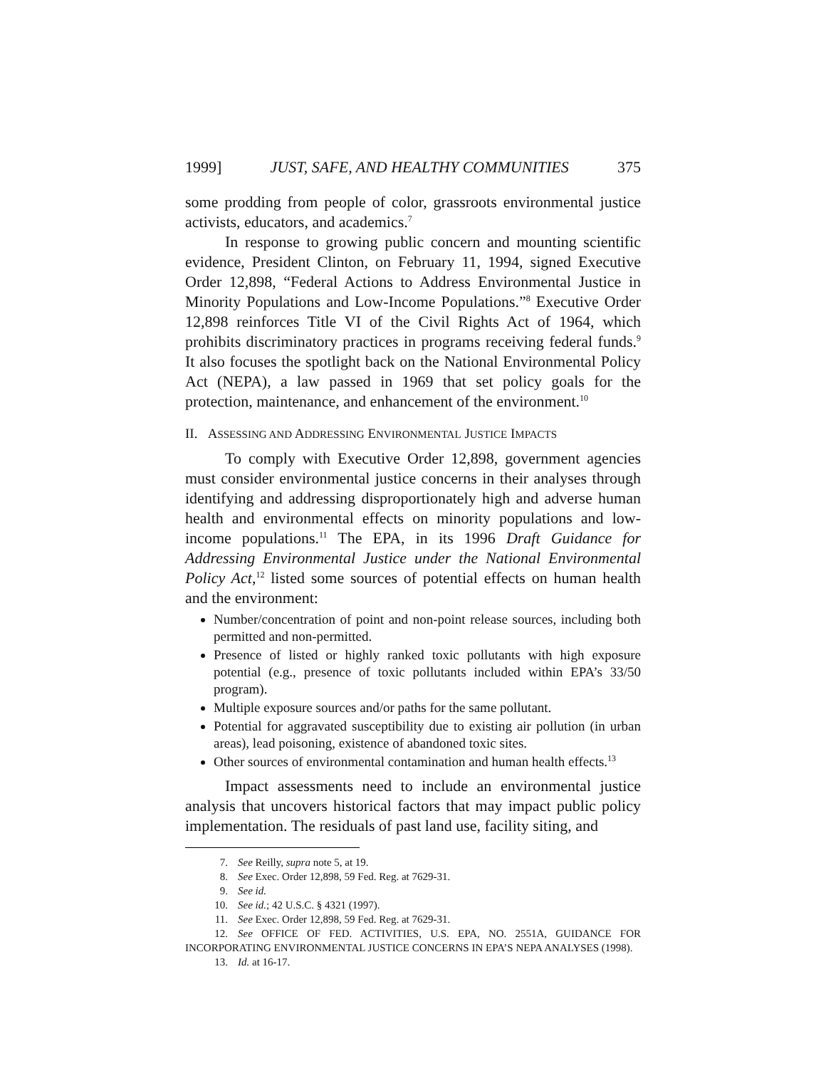1999] JUST, SAFE, AND HEALTHY COMMUNITIES 375
some prodding from people of color, grassroots environmental justice activists, educators, and academics.<sup>7</sup>
In response to growing public concern and mounting scientific evidence, President Clinton, on February 11, 1994, signed Executive Order 12,898, “Federal Actions to Address Environmental Justice in Minority Populations and Low-Income Populations.”<sup>8</sup> Executive Order 12,898 reinforces Title VI of the Civil Rights Act of 1964, which prohibits discriminatory practices in programs receiving federal funds.<sup>9</sup> It also focuses the spotlight back on the National Environmental Policy Act (NEPA), a law passed in 1969 that set policy goals for the protection, maintenance, and enhancement of the environment.<sup>10</sup>
II. ASSESSING AND ADDRESSING ENVIRONMENTAL JUSTICE IMPACTS
To comply with Executive Order 12,898, government agencies must consider environmental justice concerns in their analyses through identifying and addressing disproportionately high and adverse human health and environmental effects on minority populations and low-income populations.<sup>11</sup> The EPA, in its 1996 Draft Guidance for Addressing Environmental Justice under the National Environmental Policy Act,<sup>12</sup> listed some sources of potential effects on human health and the environment:
Number/concentration of point and non-point release sources, including both permitted and non-permitted.
Presence of listed or highly ranked toxic pollutants with high exposure potential (e.g., presence of toxic pollutants included within EPA’s 33/50 program).
Multiple exposure sources and/or paths for the same pollutant.
Potential for aggravated susceptibility due to existing air pollution (in urban areas), lead poisoning, existence of abandoned toxic sites.
Other sources of environmental contamination and human health effects.<sup>13</sup>
Impact assessments need to include an environmental justice analysis that uncovers historical factors that may impact public policy implementation. The residuals of past land use, facility siting, and
7. See Reilly, supra note 5, at 19.
8. See Exec. Order 12,898, 59 Fed. Reg. at 7629-31.
9. See id.
10. See id.; 42 U.S.C. § 4321 (1997).
11. See Exec. Order 12,898, 59 Fed. Reg. at 7629-31.
12. See OFFICE OF FED. ACTIVITIES, U.S. EPA, NO. 2551A, GUIDANCE FOR INCORPORATING ENVIRONMENTAL JUSTICE CONCERNS IN EPA’S NEPA ANALYSES (1998).
13. Id. at 16-17.